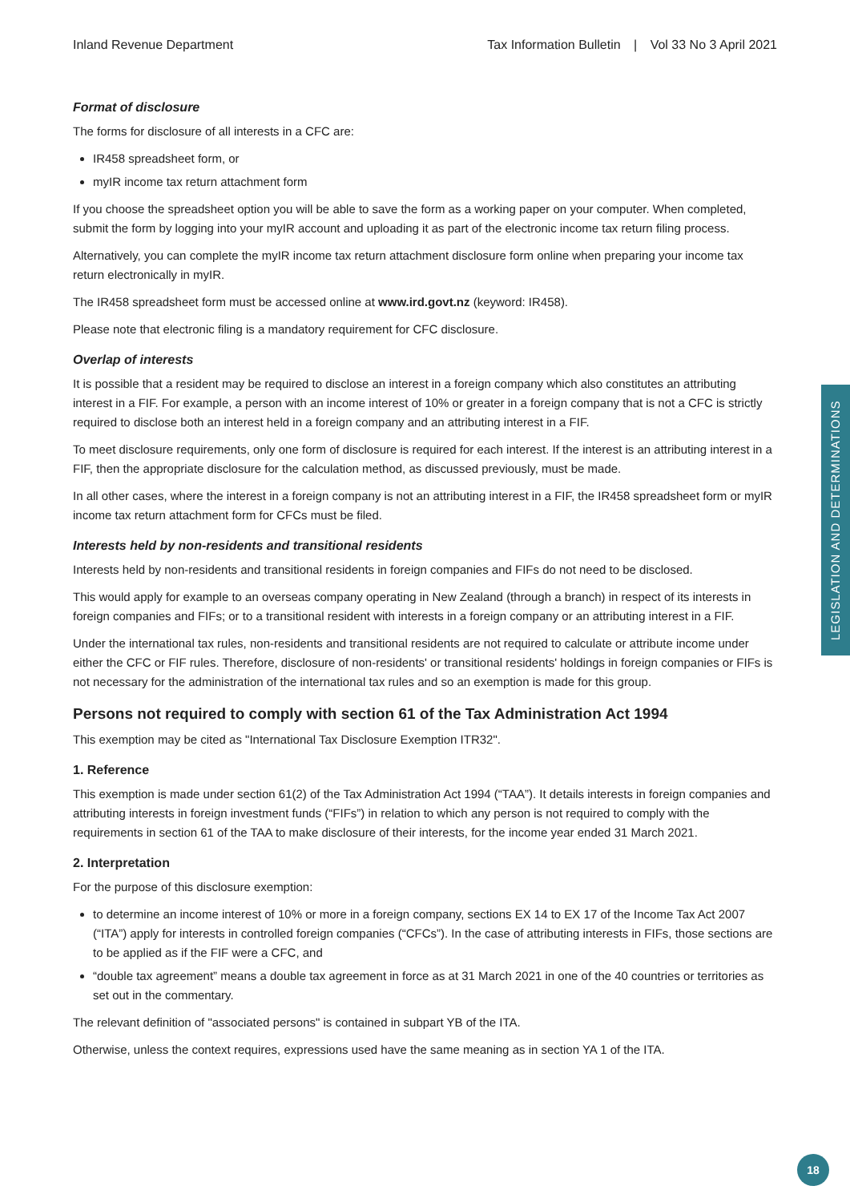Inland Revenue Department Tax Information Bulletin | Vol 33 No 3 April 2021
Format of disclosure
The forms for disclosure of all interests in a CFC are:
IR458 spreadsheet form, or
myIR income tax return attachment form
If you choose the spreadsheet option you will be able to save the form as a working paper on your computer. When completed, submit the form by logging into your myIR account and uploading it as part of the electronic income tax return filing process.
Alternatively, you can complete the myIR income tax return attachment disclosure form online when preparing your income tax return electronically in myIR.
The IR458 spreadsheet form must be accessed online at www.ird.govt.nz (keyword: IR458).
Please note that electronic filing is a mandatory requirement for CFC disclosure.
Overlap of interests
It is possible that a resident may be required to disclose an interest in a foreign company which also constitutes an attributing interest in a FIF. For example, a person with an income interest of 10% or greater in a foreign company that is not a CFC is strictly required to disclose both an interest held in a foreign company and an attributing interest in a FIF.
To meet disclosure requirements, only one form of disclosure is required for each interest. If the interest is an attributing interest in a FIF, then the appropriate disclosure for the calculation method, as discussed previously, must be made.
In all other cases, where the interest in a foreign company is not an attributing interest in a FIF, the IR458 spreadsheet form or myIR income tax return attachment form for CFCs must be filed.
Interests held by non-residents and transitional residents
Interests held by non-residents and transitional residents in foreign companies and FIFs do not need to be disclosed.
This would apply for example to an overseas company operating in New Zealand (through a branch) in respect of its interests in foreign companies and FIFs; or to a transitional resident with interests in a foreign company or an attributing interest in a FIF.
Under the international tax rules, non-residents and transitional residents are not required to calculate or attribute income under either the CFC or FIF rules. Therefore, disclosure of non-residents' or transitional residents' holdings in foreign companies or FIFs is not necessary for the administration of the international tax rules and so an exemption is made for this group.
Persons not required to comply with section 61 of the Tax Administration Act 1994
This exemption may be cited as "International Tax Disclosure Exemption ITR32".
1. Reference
This exemption is made under section 61(2) of the Tax Administration Act 1994 (“TAA”). It details interests in foreign companies and attributing interests in foreign investment funds (“FIFs”) in relation to which any person is not required to comply with the requirements in section 61 of the TAA to make disclosure of their interests, for the income year ended 31 March 2021.
2. Interpretation
For the purpose of this disclosure exemption:
to determine an income interest of 10% or more in a foreign company, sections EX 14 to EX 17 of the Income Tax Act 2007 (“ITA”) apply for interests in controlled foreign companies (“CFCs”). In the case of attributing interests in FIFs, those sections are to be applied as if the FIF were a CFC, and
“double tax agreement” means a double tax agreement in force as at 31 March 2021 in one of the 40 countries or territories as set out in the commentary.
The relevant definition of "associated persons" is contained in subpart YB of the ITA.
Otherwise, unless the context requires, expressions used have the same meaning as in section YA 1 of the ITA.
LEGISLATION AND DETERMINATIONS
18